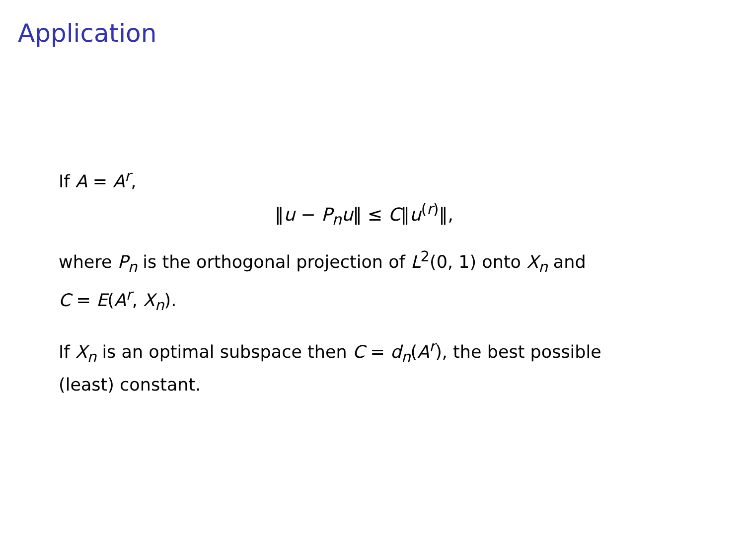Application
If A = A<sup>r</sup>,
‖u − P<sub>n</sub>u‖ ≤ C‖u<sup>(r)</sup>‖,
where P<sub>n</sub> is the orthogonal projection of L<sup>2</sup>(0, 1) onto X<sub>n</sub> and
C = E(A<sup>r</sup>, X<sub>n</sub>).
If X<sub>n</sub> is an optimal subspace then C = d<sub>n</sub>(A<sup>r</sup>), the best possible
(least) constant.